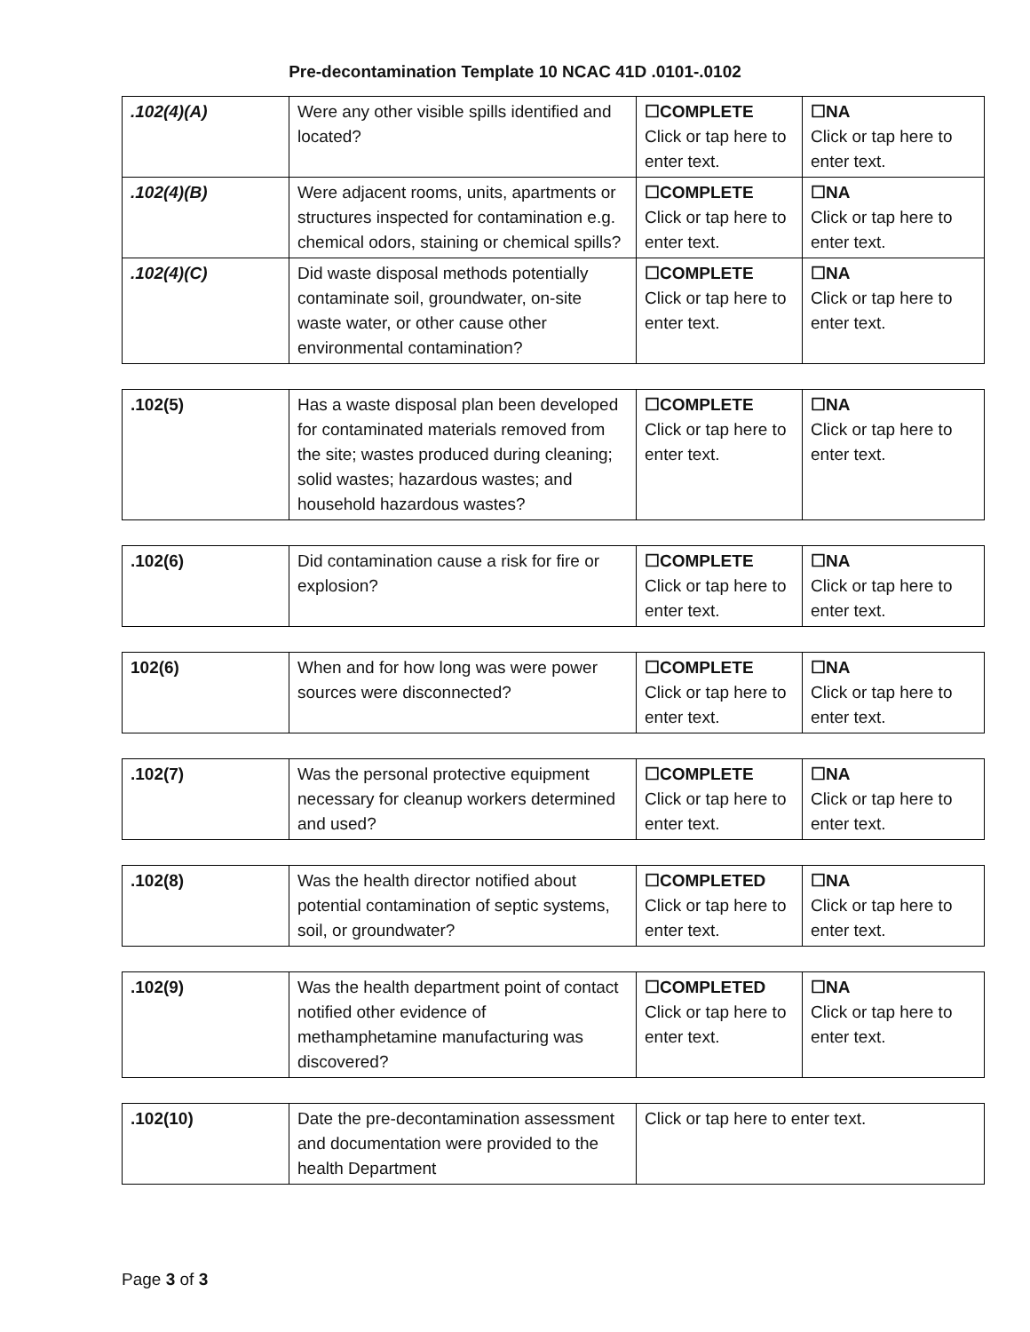Pre-decontamination Template 10 NCAC 41D .0101-.0102
| .102(4)(A) | Were any other visible spills identified and located? | ☐COMPLETE Click or tap here to enter text. | ☐NA Click or tap here to enter text. |
| .102(4)(B) | Were adjacent rooms, units, apartments or structures inspected for contamination e.g. chemical odors, staining or chemical spills? | ☐COMPLETE Click or tap here to enter text. | ☐NA Click or tap here to enter text. |
| .102(4)(C) | Did waste disposal methods potentially contaminate soil, groundwater, on-site waste water, or other cause other environmental contamination? | ☐COMPLETE Click or tap here to enter text. | ☐NA Click or tap here to enter text. |
| .102(5) | Has a waste disposal plan been developed for contaminated materials removed from the site; wastes produced during cleaning; solid wastes; hazardous wastes; and household hazardous wastes? | ☐COMPLETE Click or tap here to enter text. | ☐NA Click or tap here to enter text. |
| .102(6) | Did contamination cause a risk for fire or explosion? | ☐COMPLETE Click or tap here to enter text. | ☐NA Click or tap here to enter text. |
| 102(6) | When and for how long was were power sources were disconnected? | ☐COMPLETE Click or tap here to enter text. | ☐NA Click or tap here to enter text. |
| .102(7) | Was the personal protective equipment necessary for cleanup workers determined and used? | ☐COMPLETE Click or tap here to enter text. | ☐NA Click or tap here to enter text. |
| .102(8) | Was the health director notified about potential contamination of septic systems, soil, or groundwater? | ☐COMPLETED Click or tap here to enter text. | ☐NA Click or tap here to enter text. |
| .102(9) | Was the health department point of contact notified other evidence of methamphetamine manufacturing was discovered? | ☐COMPLETED Click or tap here to enter text. | ☐NA Click or tap here to enter text. |
| .102(10) | Date the pre-decontamination assessment and documentation were provided to the health Department | Click or tap here to enter text. |
Page 3 of 3